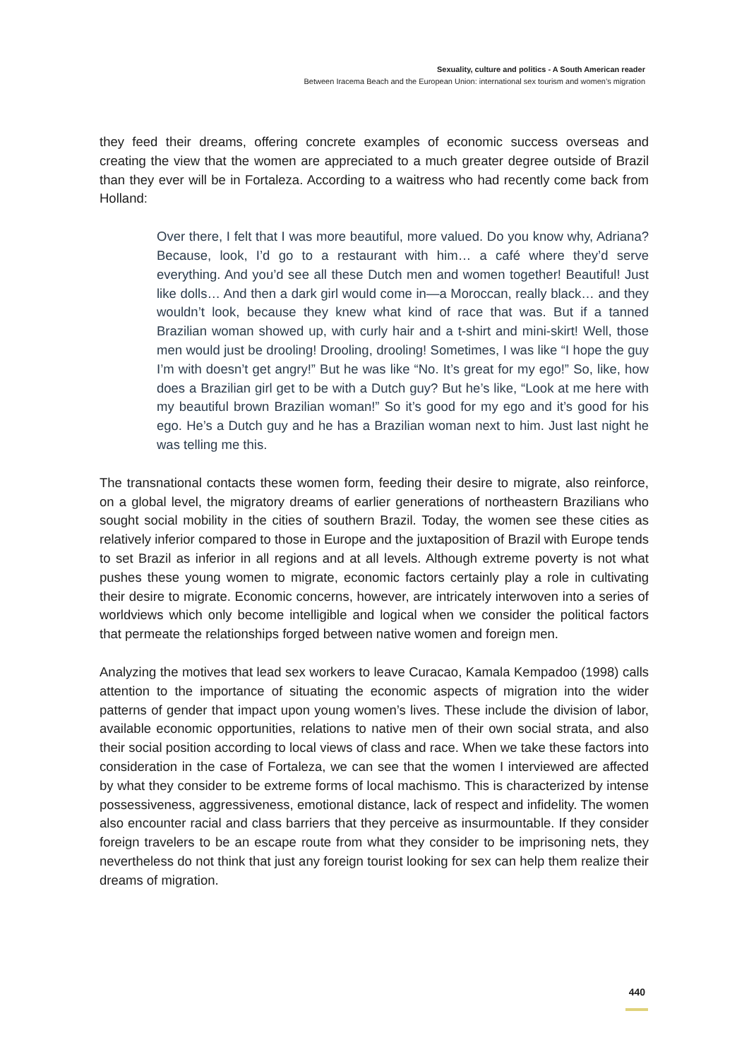Sexuality, culture and politics - A South American reader
Between Iracema Beach and the European Union: international sex tourism and women’s migration
they feed their dreams, offering concrete examples of economic success overseas and creating the view that the women are appreciated to a much greater degree outside of Brazil than they ever will be in Fortaleza. According to a waitress who had recently come back from Holland:
Over there, I felt that I was more beautiful, more valued. Do you know why, Adriana? Because, look, I’d go to a restaurant with him… a café where they’d serve everything. And you’d see all these Dutch men and women together! Beautiful! Just like dolls… And then a dark girl would come in—a Moroccan, really black… and they wouldn’t look, because they knew what kind of race that was. But if a tanned Brazilian woman showed up, with curly hair and a t-shirt and mini-skirt! Well, those men would just be drooling! Drooling, drooling! Sometimes, I was like “I hope the guy I’m with doesn’t get angry!” But he was like “No. It’s great for my ego!” So, like, how does a Brazilian girl get to be with a Dutch guy? But he’s like, “Look at me here with my beautiful brown Brazilian woman!” So it’s good for my ego and it’s good for his ego. He’s a Dutch guy and he has a Brazilian woman next to him. Just last night he was telling me this.
The transnational contacts these women form, feeding their desire to migrate, also reinforce, on a global level, the migratory dreams of earlier generations of northeastern Brazilians who sought social mobility in the cities of southern Brazil. Today, the women see these cities as relatively inferior compared to those in Europe and the juxtaposition of Brazil with Europe tends to set Brazil as inferior in all regions and at all levels. Although extreme poverty is not what pushes these young women to migrate, economic factors certainly play a role in cultivating their desire to migrate. Economic concerns, however, are intricately interwoven into a series of worldviews which only become intelligible and logical when we consider the political factors that permeate the relationships forged between native women and foreign men.
Analyzing the motives that lead sex workers to leave Curacao, Kamala Kempadoo (1998) calls attention to the importance of situating the economic aspects of migration into the wider patterns of gender that impact upon young women’s lives. These include the division of labor, available economic opportunities, relations to native men of their own social strata, and also their social position according to local views of class and race. When we take these factors into consideration in the case of Fortaleza, we can see that the women I interviewed are affected by what they consider to be extreme forms of local machismo. This is characterized by intense possessiveness, aggressiveness, emotional distance, lack of respect and infidelity. The women also encounter racial and class barriers that they perceive as insurmountable. If they consider foreign travelers to be an escape route from what they consider to be imprisoning nets, they nevertheless do not think that just any foreign tourist looking for sex can help them realize their dreams of migration.
440